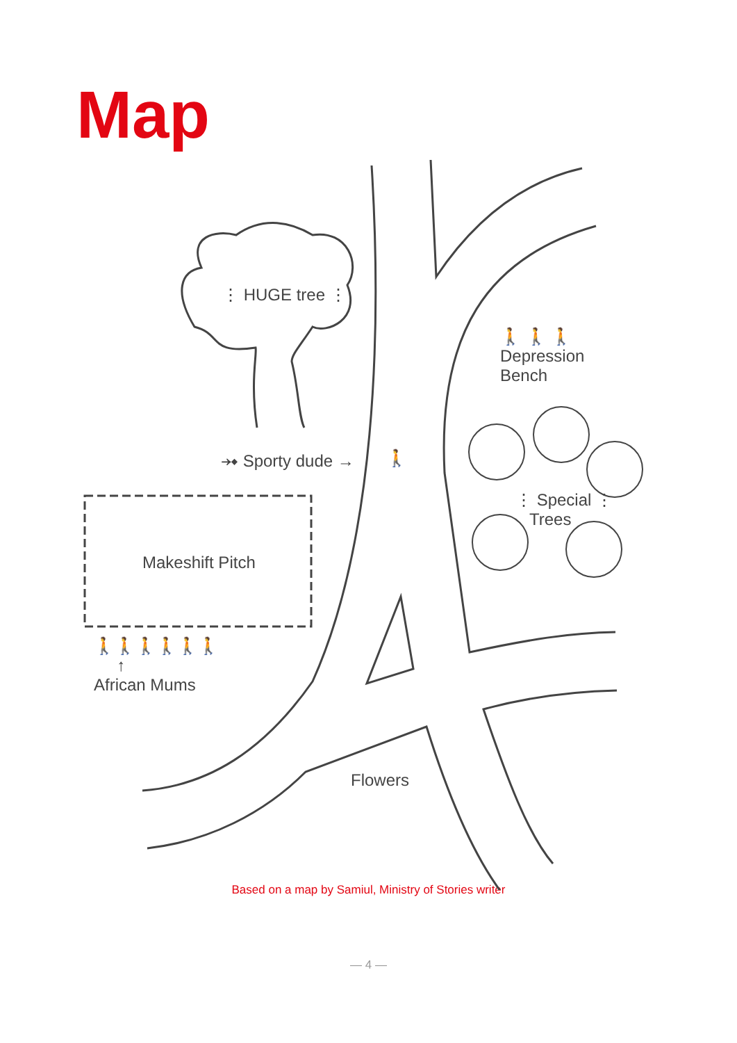Map
⋮ HUGE tree ⋮
🚶 🚶 🚶
Depression
Bench
⤞ Sporty dude → 🚶
⋮ Special ⋮
Trees
Makeshift Pitch
🚶🚶🚶🚶🚶🚶
↑
African Mums
Flowers
Based on a map by Samiul, Ministry of Stories writer
— 4 —